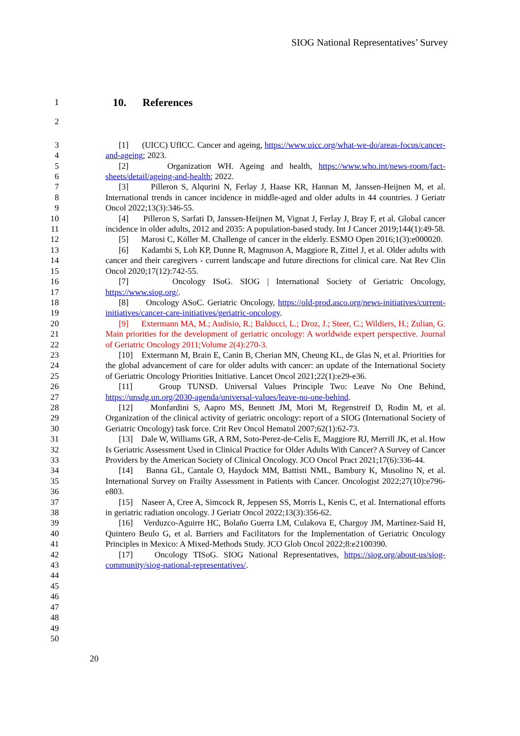SIOG National Representatives’ Survey
1 10. References
2
3
4
5
6
7
8
9
10
11
12
13
14
15
16
17
18
19
20
21
22
23
24
25
26
27
28
29
30
31
32
33
34
35
36
37
38
39
40
41
42
43
44
45
46
47
48
49
50
[1] (UICC) UfICC. Cancer and ageing, https://www.uicc.org/what-we-do/areas-focus/cancer-and-ageing; 2023.
[2] Organization WH. Ageing and health, https://www.who.int/news-room/fact-sheets/detail/ageing-and-health; 2022.
[3] Pilleron S, Alqurini N, Ferlay J, Haase KR, Hannan M, Janssen-Heijnen M, et al. International trends in cancer incidence in middle-aged and older adults in 44 countries. J Geriatr Oncol 2022;13(3):346-55.
[4] Pilleron S, Sarfati D, Janssen-Heijnen M, Vignat J, Ferlay J, Bray F, et al. Global cancer incidence in older adults, 2012 and 2035: A population-based study. Int J Cancer 2019;144(1):49-58.
[5] Marosi C, Köller M. Challenge of cancer in the elderly. ESMO Open 2016;1(3):e000020.
[6] Kadambi S, Loh KP, Dunne R, Magnuson A, Maggiore R, Zittel J, et al. Older adults with cancer and their caregivers - current landscape and future directions for clinical care. Nat Rev Clin Oncol 2020;17(12):742-55.
[7] Oncology ISoG. SIOG | International Society of Geriatric Oncology, https://www.siog.org/.
[8] Oncology ASoC. Geriatric Oncology, https://old-prod.asco.org/news-initiatives/current-initiatives/cancer-care-initiatives/geriatric-oncology.
[9] Extermann MA, M.; Audisio, R.; Balducci, L.; Droz, J.; Steer, C.; Wildiers, H.; Zulian, G. Main priorities for the development of geriatric oncology: A worldwide expert perspective. Journal of Geriatric Oncology 2011;Volume 2(4):270-3.
[10] Extermann M, Brain E, Canin B, Cherian MN, Cheung KL, de Glas N, et al. Priorities for the global advancement of care for older adults with cancer: an update of the International Society of Geriatric Oncology Priorities Initiative. Lancet Oncol 2021;22(1):e29-e36.
[11] Group TUNSD. Universal Values Principle Two: Leave No One Behind, https://unsdg.un.org/2030-agenda/universal-values/leave-no-one-behind.
[12] Monfardini S, Aapro MS, Bennett JM, Mori M, Regenstreif D, Rodin M, et al. Organization of the clinical activity of geriatric oncology: report of a SIOG (International Society of Geriatric Oncology) task force. Crit Rev Oncol Hematol 2007;62(1):62-73.
[13] Dale W, Williams GR, A RM, Soto-Perez-de-Celis E, Maggiore RJ, Merrill JK, et al. How Is Geriatric Assessment Used in Clinical Practice for Older Adults With Cancer? A Survey of Cancer Providers by the American Society of Clinical Oncology. JCO Oncol Pract 2021;17(6):336-44.
[14] Banna GL, Cantale O, Haydock MM, Battisti NML, Bambury K, Musolino N, et al. International Survey on Frailty Assessment in Patients with Cancer. Oncologist 2022;27(10):e796-e803.
[15] Naseer A, Cree A, Simcock R, Jeppesen SS, Morris L, Kenis C, et al. International efforts in geriatric radiation oncology. J Geriatr Oncol 2022;13(3):356-62.
[16] Verduzco-Aguirre HC, Bolaño Guerra LM, Culakova E, Chargoy JM, Martínez-Said H, Quintero Beulo G, et al. Barriers and Facilitators for the Implementation of Geriatric Oncology Principles in Mexico: A Mixed-Methods Study. JCO Glob Oncol 2022;8:e2100390.
[17] Oncology TISoG. SIOG National Representatives, https://siog.org/about-us/siog-community/siog-national-representatives/.
20